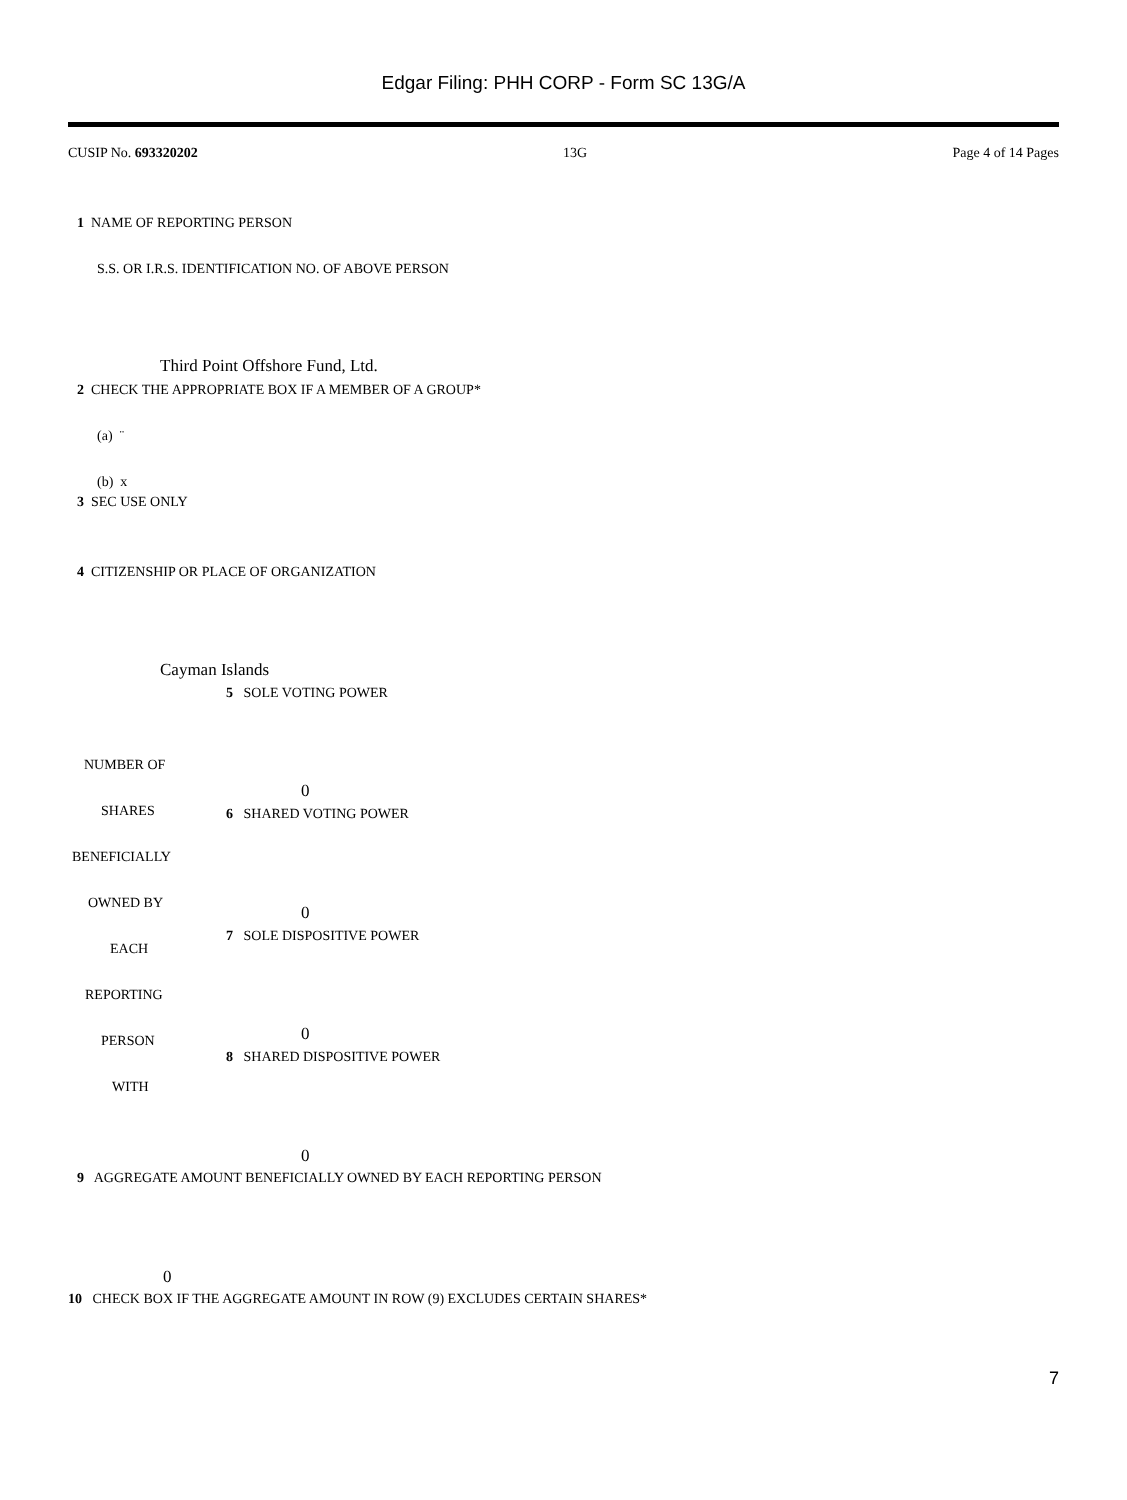Edgar Filing: PHH CORP - Form SC 13G/A
CUSIP No. 693320202 13G Page 4 of 14 Pages
1 NAME OF REPORTING PERSON
S.S. OR I.R.S. IDENTIFICATION NO. OF ABOVE PERSON
Third Point Offshore Fund, Ltd.
2 CHECK THE APPROPRIATE BOX IF A MEMBER OF A GROUP*
(a) ¨
(b) x
3 SEC USE ONLY
4 CITIZENSHIP OR PLACE OF ORGANIZATION
Cayman Islands
5 SOLE VOTING POWER
NUMBER OF
0
SHARES 6 SHARED VOTING POWER
BENEFICIALLY
OWNED BY 0
7 SOLE DISPOSITIVE POWER
EACH
REPORTING
0
PERSON
8 SHARED DISPOSITIVE POWER
WITH
0
9 AGGREGATE AMOUNT BENEFICIALLY OWNED BY EACH REPORTING PERSON
0
10 CHECK BOX IF THE AGGREGATE AMOUNT IN ROW (9) EXCLUDES CERTAIN SHARES*
7